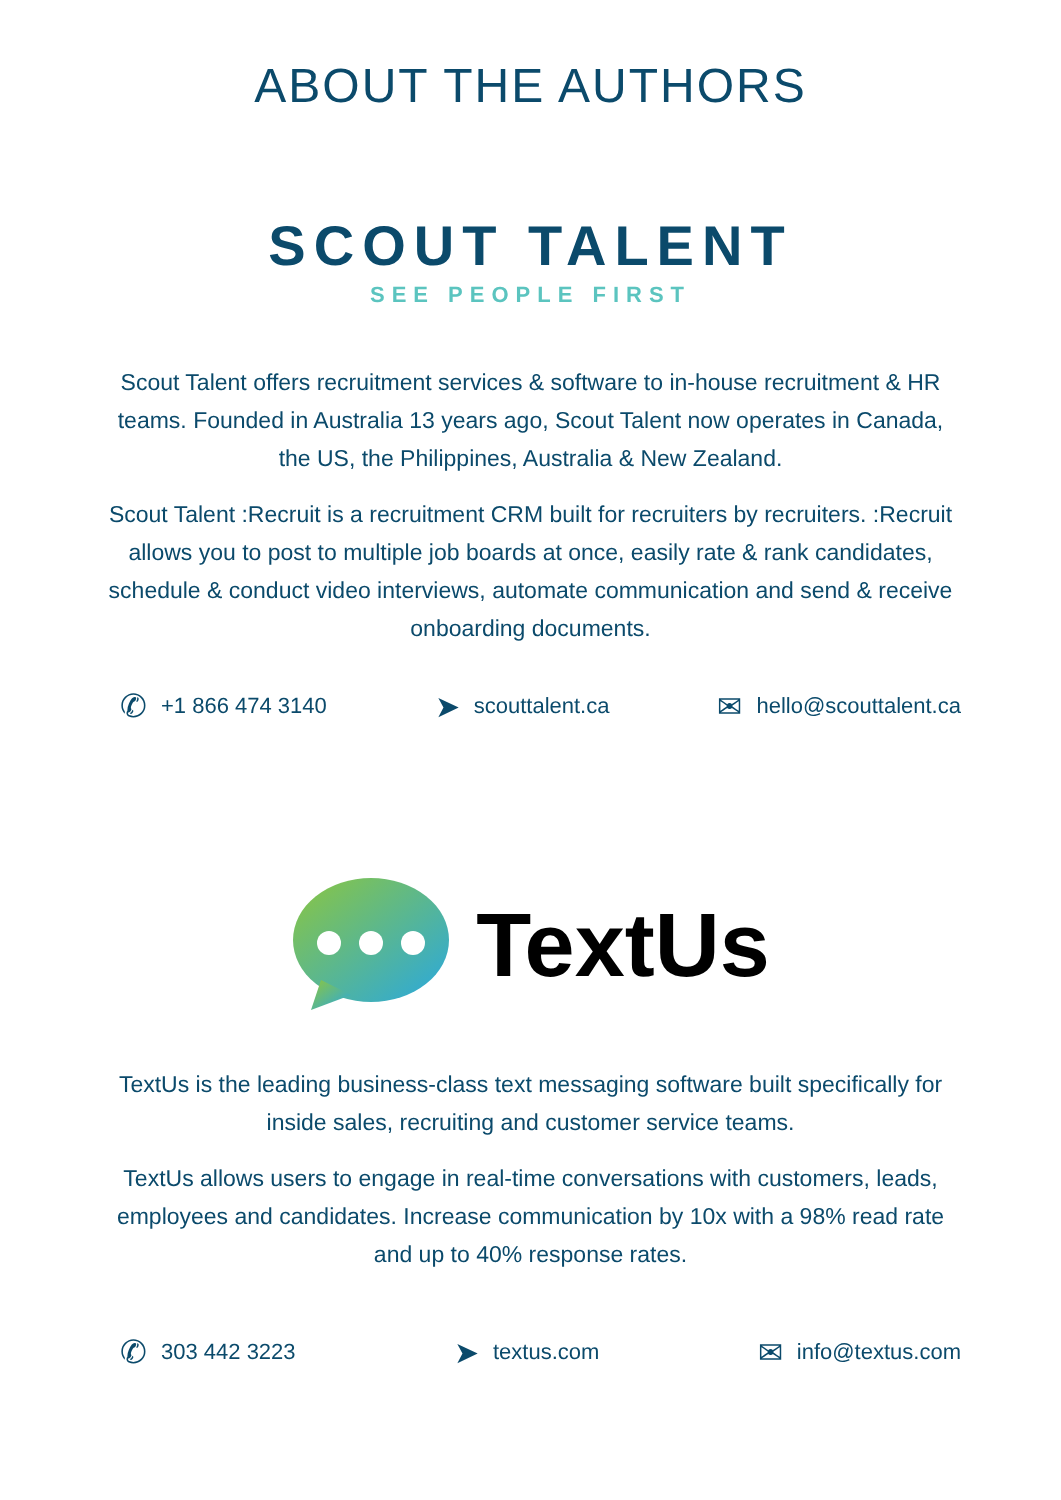ABOUT THE AUTHORS
SCOUT TALENT
SEE PEOPLE FIRST
Scout Talent offers recruitment services & software to in-house recruitment & HR teams. Founded in Australia 13 years ago, Scout Talent now operates in Canada, the US, the Philippines, Australia & New Zealand.
Scout Talent :Recruit is a recruitment CRM built for recruiters by recruiters. :Recruit allows you to post to multiple job boards at once, easily rate & rank candidates, schedule & conduct video interviews, automate communication and send & receive onboarding documents.
✆ +1 866 474 3140
➤ scouttalent.ca
✉ hello@scouttalent.ca
TextUs
TextUs is the leading business-class text messaging software built specifically for inside sales, recruiting and customer service teams.
TextUs allows users to engage in real-time conversations with customers, leads, employees and candidates. Increase communication by 10x with a 98% read rate and up to 40% response rates.
✆ 303 442 3223
➤ textus.com
✉ info@textus.com